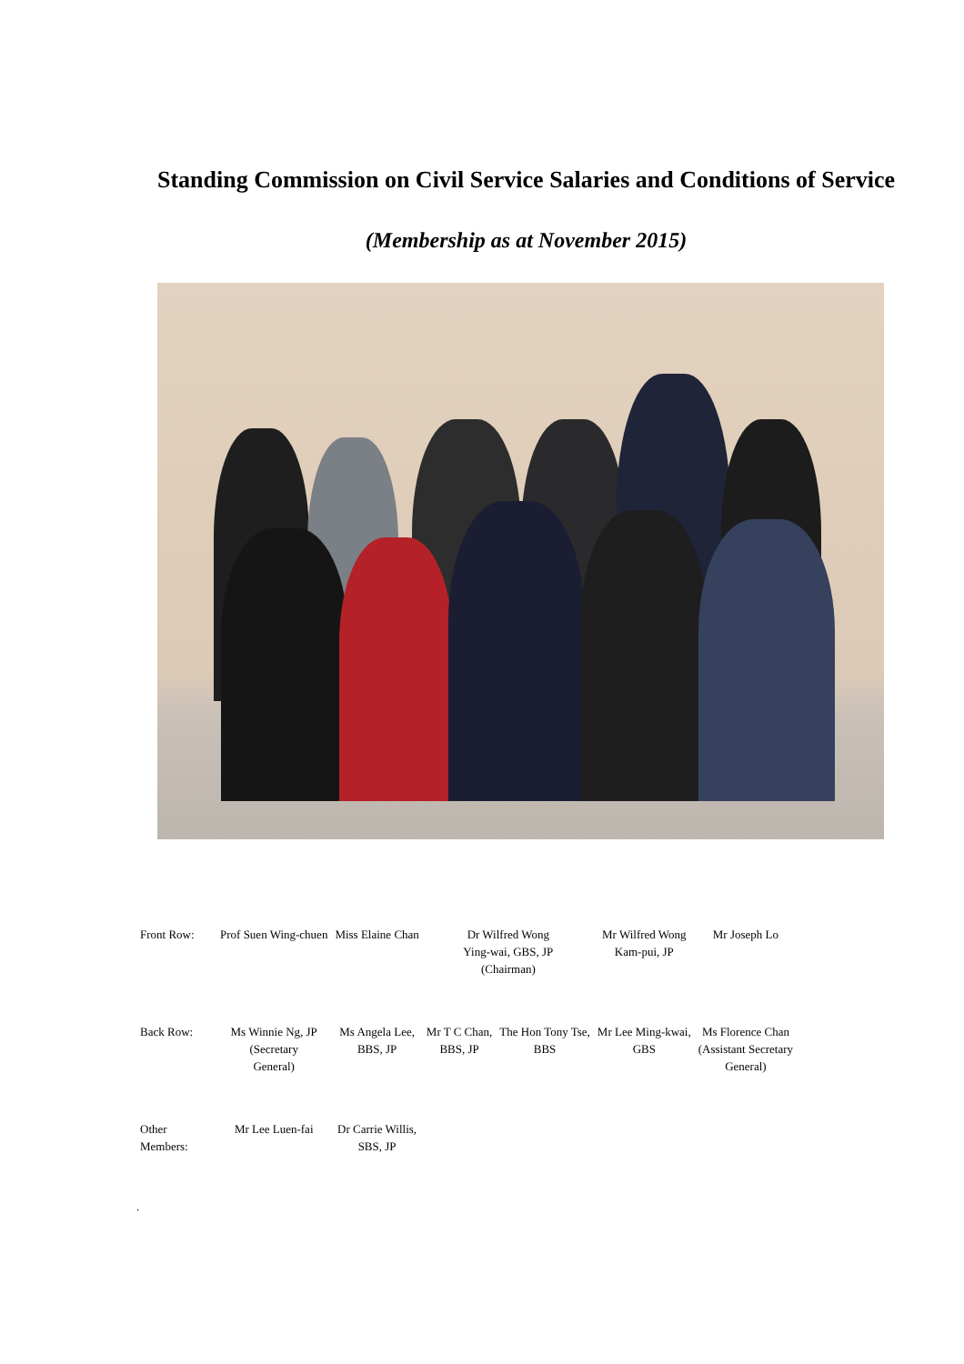Standing Commission on Civil Service Salaries and Conditions of Service
(Membership as at November 2015)
| Front Row: | Prof Suen Wing-chuen | Miss Elaine Chan | Dr Wilfred Wong Ying-wai, GBS, JP (Chairman) | | Mr Wilfred Wong Kam-pui, JP | Mr Joseph Lo |
| Back Row: | Ms Winnie Ng, JP (Secretary General) | Ms Angela Lee, BBS, JP | Mr T C Chan, BBS, JP | The Hon Tony Tse, BBS | Mr Lee Ming-kwai, GBS | Ms Florence Chan (Assistant Secretary General) |
| Other Members: | Mr Lee Luen-fai | Dr Carrie Willis, SBS, JP | | | | |
.